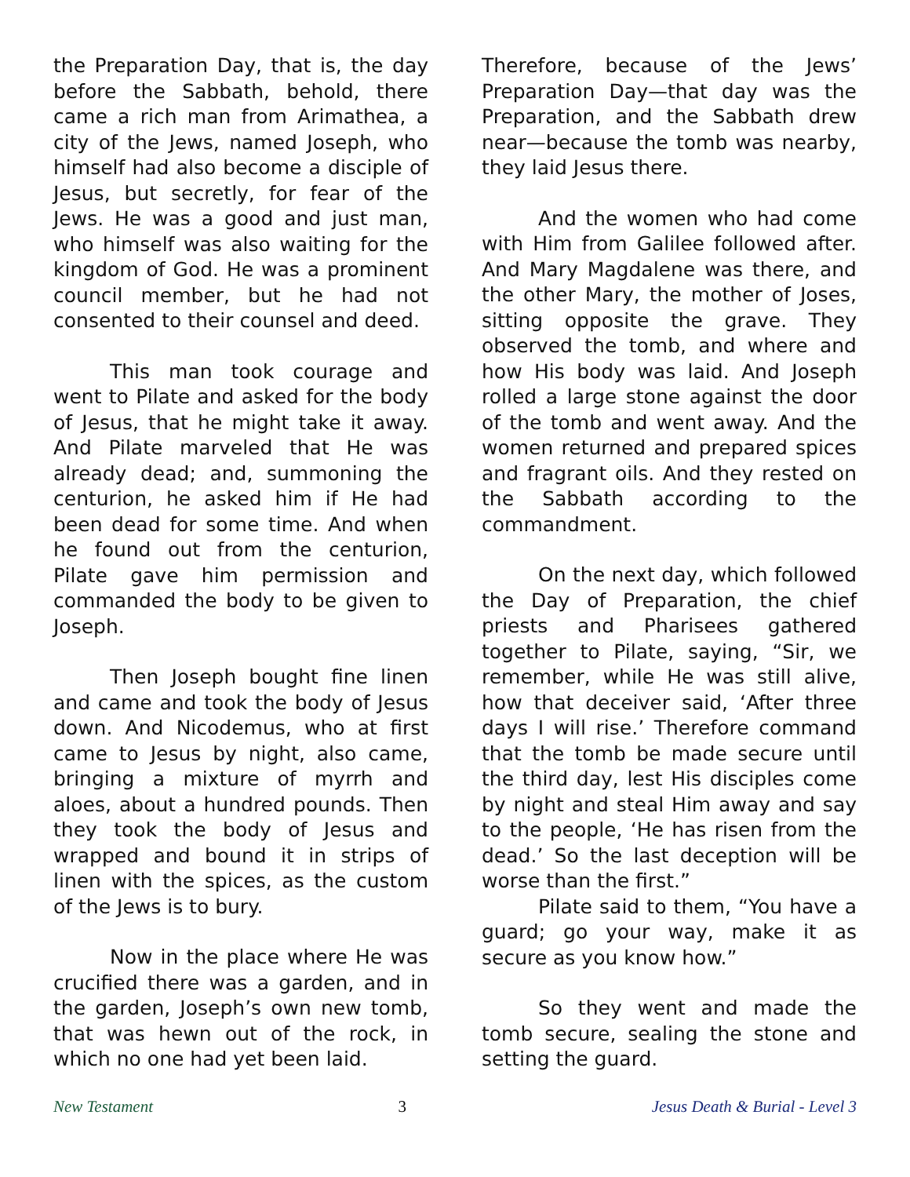the Preparation Day, that is, the day before the Sabbath, behold, there came a rich man from Arimathea, a city of the Jews, named Joseph, who himself had also become a disciple of Jesus, but secretly, for fear of the Jews. He was a good and just man, who himself was also waiting for the kingdom of God. He was a prominent council member, but he had not consented to their counsel and deed.
This man took courage and went to Pilate and asked for the body of Jesus, that he might take it away. And Pilate marveled that He was already dead; and, summoning the centurion, he asked him if He had been dead for some time. And when he found out from the centurion, Pilate gave him permission and commanded the body to be given to Joseph.
Then Joseph bought fine linen and came and took the body of Jesus down. And Nicodemus, who at first came to Jesus by night, also came, bringing a mixture of myrrh and aloes, about a hundred pounds. Then they took the body of Jesus and wrapped and bound it in strips of linen with the spices, as the custom of the Jews is to bury.
Now in the place where He was crucified there was a garden, and in the garden, Joseph’s own new tomb, that was hewn out of the rock, in which no one had yet been laid.
Therefore, because of the Jews’ Preparation Day—that day was the Preparation, and the Sabbath drew near—because the tomb was nearby, they laid Jesus there.
And the women who had come with Him from Galilee followed after. And Mary Magdalene was there, and the other Mary, the mother of Joses, sitting opposite the grave. They observed the tomb, and where and how His body was laid. And Joseph rolled a large stone against the door of the tomb and went away. And the women returned and prepared spices and fragrant oils. And they rested on the Sabbath according to the commandment.
On the next day, which followed the Day of Preparation, the chief priests and Pharisees gathered together to Pilate, saying, “Sir, we remember, while He was still alive, how that deceiver said, ‘After three days I will rise.’ Therefore command that the tomb be made secure until the third day, lest His disciples come by night and steal Him away and say to the people, ‘He has risen from the dead.’ So the last deception will be worse than the first.”
Pilate said to them, “You have a guard; go your way, make it as secure as you know how.”
So they went and made the tomb secure, sealing the stone and setting the guard.
New Testament 3 Jesus Death & Burial - Level 3